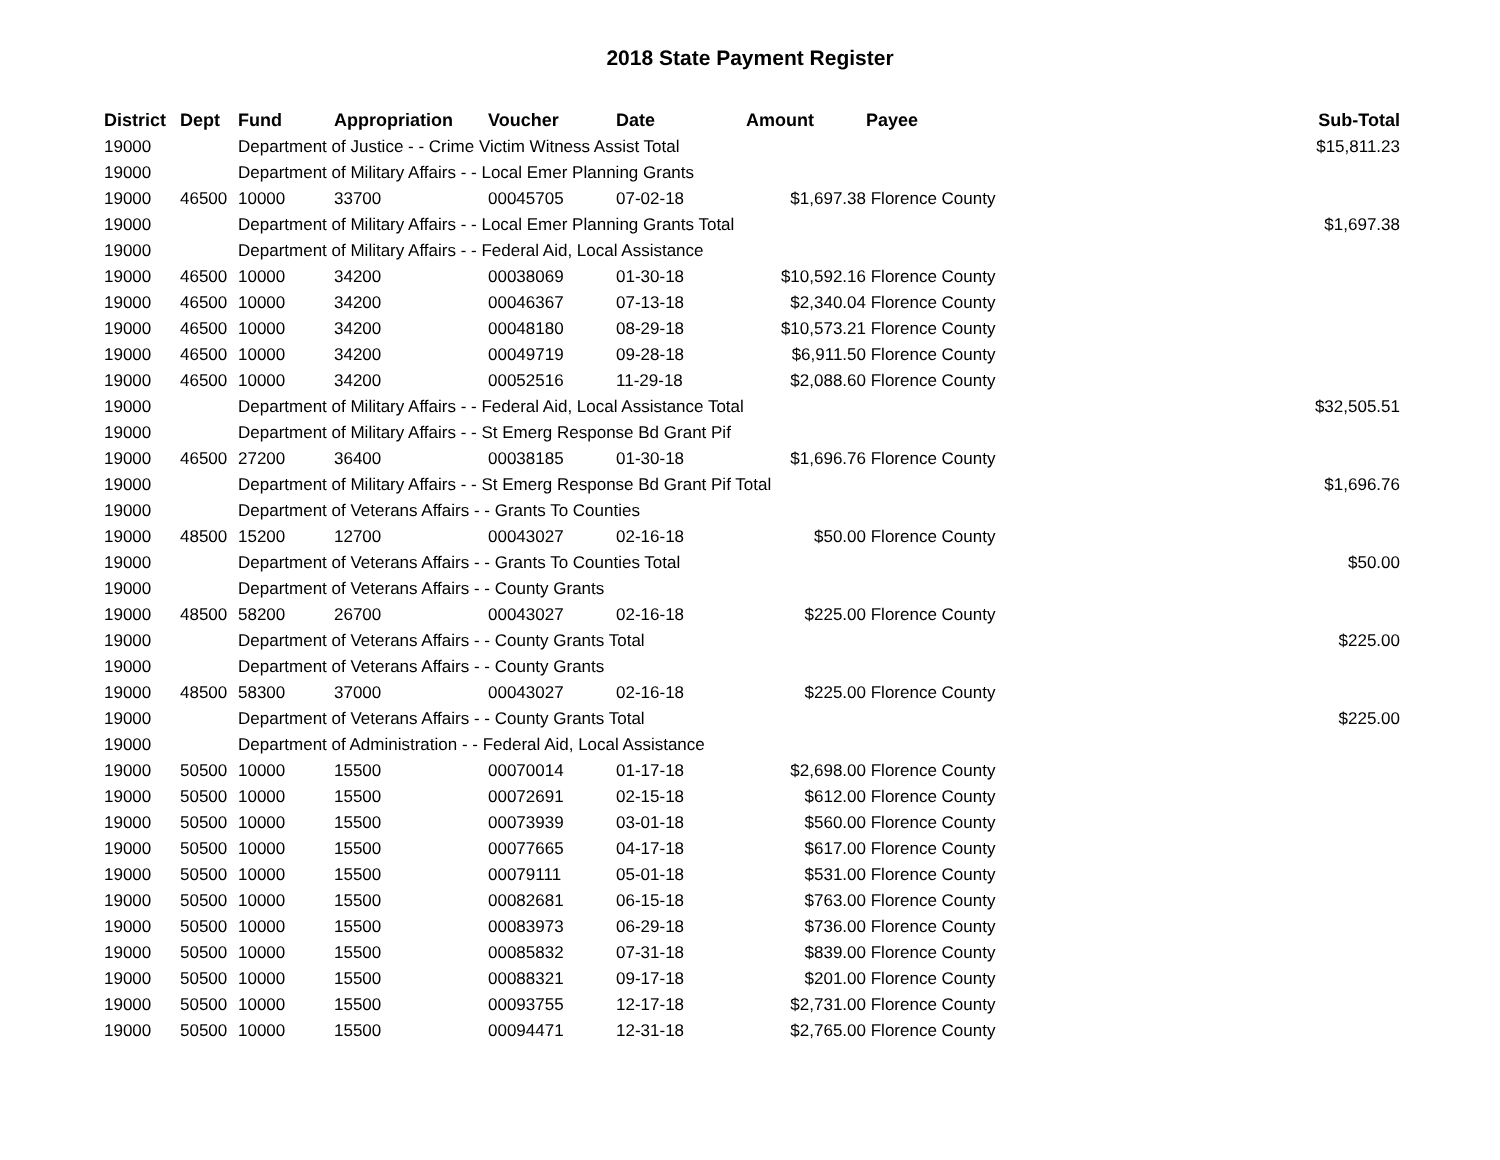2018 State Payment Register
| District | Dept | Fund | Appropriation | Voucher | Date | Amount | Payee | Sub-Total |
| --- | --- | --- | --- | --- | --- | --- | --- | --- |
| 19000 | | Department of Justice - - Crime Victim Witness Assist Total | | | | | | $15,811.23 |
| 19000 | | Department of Military Affairs - - Local Emer Planning Grants | | | | | | |
| 19000 | 46500 | 10000 | 33700 | 00045705 | 07-02-18 | $1,697.38 | Florence County | |
| 19000 | | Department of Military Affairs - - Local Emer Planning Grants Total | | | | | | $1,697.38 |
| 19000 | | Department of Military Affairs - - Federal Aid, Local Assistance | | | | | | |
| 19000 | 46500 | 10000 | 34200 | 00038069 | 01-30-18 | $10,592.16 | Florence County | |
| 19000 | 46500 | 10000 | 34200 | 00046367 | 07-13-18 | $2,340.04 | Florence County | |
| 19000 | 46500 | 10000 | 34200 | 00048180 | 08-29-18 | $10,573.21 | Florence County | |
| 19000 | 46500 | 10000 | 34200 | 00049719 | 09-28-18 | $6,911.50 | Florence County | |
| 19000 | 46500 | 10000 | 34200 | 00052516 | 11-29-18 | $2,088.60 | Florence County | |
| 19000 | | Department of Military Affairs - - Federal Aid, Local Assistance Total | | | | | | $32,505.51 |
| 19000 | | Department of Military Affairs - - St Emerg Response Bd Grant Pif | | | | | | |
| 19000 | 46500 | 27200 | 36400 | 00038185 | 01-30-18 | $1,696.76 | Florence County | |
| 19000 | | Department of Military Affairs - - St Emerg Response Bd Grant Pif Total | | | | | | $1,696.76 |
| 19000 | | Department of Veterans Affairs - - Grants To Counties | | | | | | |
| 19000 | 48500 | 15200 | 12700 | 00043027 | 02-16-18 | $50.00 | Florence County | |
| 19000 | | Department of Veterans Affairs - - Grants To Counties Total | | | | | | $50.00 |
| 19000 | | Department of Veterans Affairs - - County Grants | | | | | | |
| 19000 | 48500 | 58200 | 26700 | 00043027 | 02-16-18 | $225.00 | Florence County | |
| 19000 | | Department of Veterans Affairs - - County Grants Total | | | | | | $225.00 |
| 19000 | | Department of Veterans Affairs - - County Grants | | | | | | |
| 19000 | 48500 | 58300 | 37000 | 00043027 | 02-16-18 | $225.00 | Florence County | |
| 19000 | | Department of Veterans Affairs - - County Grants Total | | | | | | $225.00 |
| 19000 | | Department of Administration - - Federal Aid, Local Assistance | | | | | | |
| 19000 | 50500 | 10000 | 15500 | 00070014 | 01-17-18 | $2,698.00 | Florence County | |
| 19000 | 50500 | 10000 | 15500 | 00072691 | 02-15-18 | $612.00 | Florence County | |
| 19000 | 50500 | 10000 | 15500 | 00073939 | 03-01-18 | $560.00 | Florence County | |
| 19000 | 50500 | 10000 | 15500 | 00077665 | 04-17-18 | $617.00 | Florence County | |
| 19000 | 50500 | 10000 | 15500 | 00079111 | 05-01-18 | $531.00 | Florence County | |
| 19000 | 50500 | 10000 | 15500 | 00082681 | 06-15-18 | $763.00 | Florence County | |
| 19000 | 50500 | 10000 | 15500 | 00083973 | 06-29-18 | $736.00 | Florence County | |
| 19000 | 50500 | 10000 | 15500 | 00085832 | 07-31-18 | $839.00 | Florence County | |
| 19000 | 50500 | 10000 | 15500 | 00088321 | 09-17-18 | $201.00 | Florence County | |
| 19000 | 50500 | 10000 | 15500 | 00093755 | 12-17-18 | $2,731.00 | Florence County | |
| 19000 | 50500 | 10000 | 15500 | 00094471 | 12-31-18 | $2,765.00 | Florence County | |